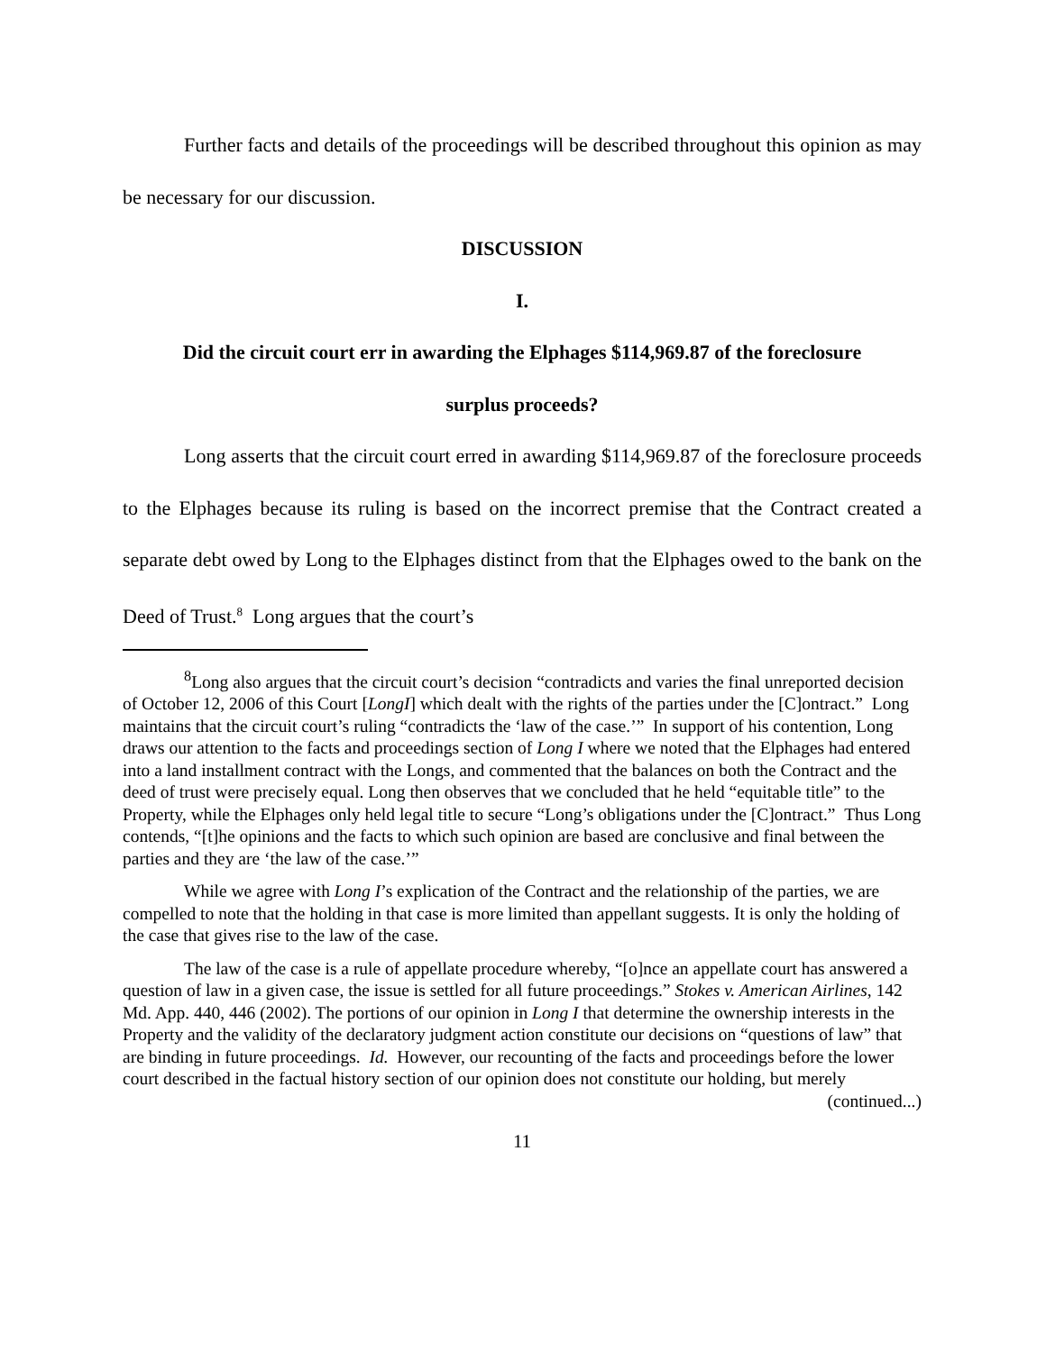Further facts and details of the proceedings will be described throughout this opinion as may be necessary for our discussion.
DISCUSSION
I.
Did the circuit court err in awarding the Elphages $114,969.87 of the foreclosure
surplus proceeds?
Long asserts that the circuit court erred in awarding $114,969.87 of the foreclosure proceeds to the Elphages because its ruling is based on the incorrect premise that the Contract created a separate debt owed by Long to the Elphages distinct from that the Elphages owed to the bank on the Deed of Trust.<sup>8</sup> Long argues that the court’s
<sup>8</sup> Long also argues that the circuit court’s decision “contradicts and varies the final unreported decision of October 12, 2006 of this Court [LongI] which dealt with the rights of the parties under the [C]ontract.” Long maintains that the circuit court’s ruling “contradicts the ‘law of the case.’” In support of his contention, Long draws our attention to the facts and proceedings section of Long I where we noted that the Elphages had entered into a land installment contract with the Longs, and commented that the balances on both the Contract and the deed of trust were precisely equal. Long then observes that we concluded that he held “equitable title” to the Property, while the Elphages only held legal title to secure “Long’s obligations under the [C]ontract.” Thus Long contends, “[t]he opinions and the facts to which such opinion are based are conclusive and final between the parties and they are ‘the law of the case.’”
While we agree with Long I’s explication of the Contract and the relationship of the parties, we are compelled to note that the holding in that case is more limited than appellant suggests. It is only the holding of the case that gives rise to the law of the case.
The law of the case is a rule of appellate procedure whereby, “[o]nce an appellate court has answered a question of law in a given case, the issue is settled for all future proceedings.” Stokes v. American Airlines, 142 Md. App. 440, 446 (2002). The portions of our opinion in Long I that determine the ownership interests in the Property and the validity of the declaratory judgment action constitute our decisions on “questions of law” that are binding in future proceedings. Id. However, our recounting of the facts and proceedings before the lower court described in the factual history section of our opinion does not constitute our holding, but merely
(continued...)
11